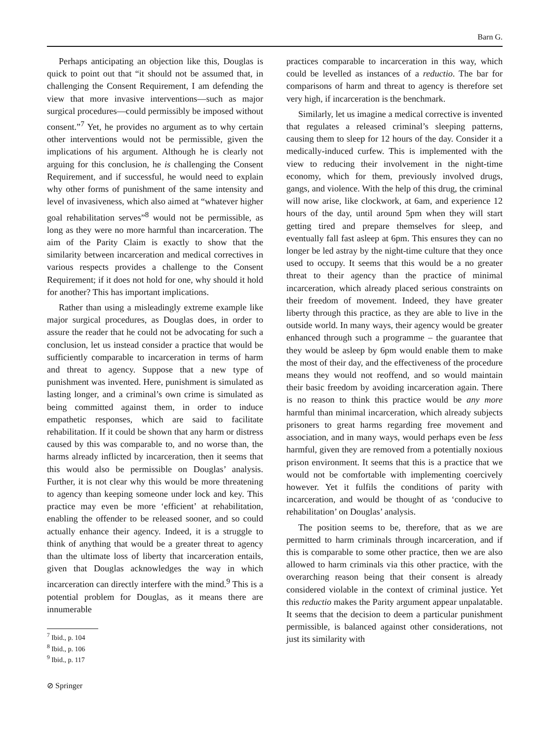Barn G.
Perhaps anticipating an objection like this, Douglas is quick to point out that “it should not be assumed that, in challenging the Consent Requirement, I am defending the view that more invasive interventions—such as major surgical procedures—could permissibly be imposed without consent.”<sup>7</sup> Yet, he provides no argument as to why certain other interventions would not be permissible, given the implications of his argument. Although he is clearly not arguing for this conclusion, he is challenging the Consent Requirement, and if successful, he would need to explain why other forms of punishment of the same intensity and level of invasiveness, which also aimed at “whatever higher goal rehabilitation serves”<sup>8</sup> would not be permissible, as long as they were no more harmful than incarceration. The aim of the Parity Claim is exactly to show that the similarity between incarceration and medical correctives in various respects provides a challenge to the Consent Requirement; if it does not hold for one, why should it hold for another? This has important implications.
Rather than using a misleadingly extreme example like major surgical procedures, as Douglas does, in order to assure the reader that he could not be advocating for such a conclusion, let us instead consider a practice that would be sufficiently comparable to incarceration in terms of harm and threat to agency. Suppose that a new type of punishment was invented. Here, punishment is simulated as lasting longer, and a criminal’s own crime is simulated as being committed against them, in order to induce empathetic responses, which are said to facilitate rehabilitation. If it could be shown that any harm or distress caused by this was comparable to, and no worse than, the harms already inflicted by incarceration, then it seems that this would also be permissible on Douglas’ analysis. Further, it is not clear why this would be more threatening to agency than keeping someone under lock and key. This practice may even be more ‘efficient’ at rehabilitation, enabling the offender to be released sooner, and so could actually enhance their agency. Indeed, it is a struggle to think of anything that would be a greater threat to agency than the ultimate loss of liberty that incarceration entails, given that Douglas acknowledges the way in which incarceration can directly interfere with the mind.<sup>9</sup> This is a potential problem for Douglas, as it means there are innumerable
<sup>7</sup> Ibid., p. 104
<sup>8</sup> Ibid., p. 106
<sup>9</sup> Ibid., p. 117
⊘ Springer
practices comparable to incarceration in this way, which could be levelled as instances of a reductio. The bar for comparisons of harm and threat to agency is therefore set very high, if incarceration is the benchmark.
Similarly, let us imagine a medical corrective is invented that regulates a released criminal’s sleeping patterns, causing them to sleep for 12 hours of the day. Consider it a medically-induced curfew. This is implemented with the view to reducing their involvement in the night-time economy, which for them, previously involved drugs, gangs, and violence. With the help of this drug, the criminal will now arise, like clockwork, at 6am, and experience 12 hours of the day, until around 5pm when they will start getting tired and prepare themselves for sleep, and eventually fall fast asleep at 6pm. This ensures they can no longer be led astray by the night-time culture that they once used to occupy. It seems that this would be a no greater threat to their agency than the practice of minimal incarceration, which already placed serious constraints on their freedom of movement. Indeed, they have greater liberty through this practice, as they are able to live in the outside world. In many ways, their agency would be greater enhanced through such a programme – the guarantee that they would be asleep by 6pm would enable them to make the most of their day, and the effectiveness of the procedure means they would not reoffend, and so would maintain their basic freedom by avoiding incarceration again. There is no reason to think this practice would be any more harmful than minimal incarceration, which already subjects prisoners to great harms regarding free movement and association, and in many ways, would perhaps even be less harmful, given they are removed from a potentially noxious prison environment. It seems that this is a practice that we would not be comfortable with implementing coercively however. Yet it fulfils the conditions of parity with incarceration, and would be thought of as ‘conducive to rehabilitation’ on Douglas’ analysis.
The position seems to be, therefore, that as we are permitted to harm criminals through incarceration, and if this is comparable to some other practice, then we are also allowed to harm criminals via this other practice, with the overarching reason being that their consent is already considered violable in the context of criminal justice. Yet this reductio makes the Parity argument appear unpalatable. It seems that the decision to deem a particular punishment permissible, is balanced against other considerations, not just its similarity with